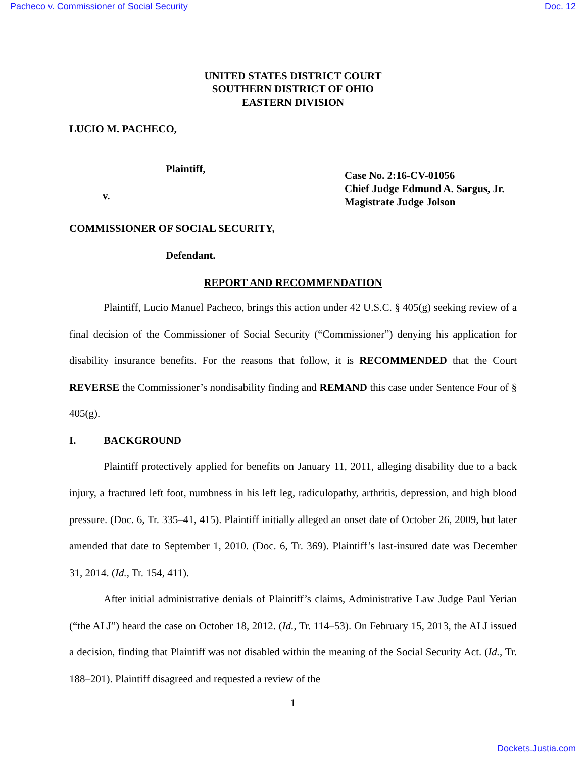Pacheco v. Commissioner of Social Security Doc. 12
UNITED STATES DISTRICT COURT
SOUTHERN DISTRICT OF OHIO
EASTERN DIVISION
LUCIO M. PACHECO,
Plaintiff,
v.
Case No. 2:16-CV-01056
Chief Judge Edmund A. Sargus, Jr.
Magistrate Judge Jolson
COMMISSIONER OF SOCIAL SECURITY,
Defendant.
REPORT AND RECOMMENDATION
Plaintiff, Lucio Manuel Pacheco, brings this action under 42 U.S.C. § 405(g) seeking review of a final decision of the Commissioner of Social Security (“Commissioner”) denying his application for disability insurance benefits. For the reasons that follow, it is RECOMMENDED that the Court REVERSE the Commissioner’s nondisability finding and REMAND this case under Sentence Four of § 405(g).
I. BACKGROUND
Plaintiff protectively applied for benefits on January 11, 2011, alleging disability due to a back injury, a fractured left foot, numbness in his left leg, radiculopathy, arthritis, depression, and high blood pressure. (Doc. 6, Tr. 335–41, 415). Plaintiff initially alleged an onset date of October 26, 2009, but later amended that date to September 1, 2010. (Doc. 6, Tr. 369). Plaintiff’s last-insured date was December 31, 2014. (Id., Tr. 154, 411).
After initial administrative denials of Plaintiff’s claims, Administrative Law Judge Paul Yerian (“the ALJ”) heard the case on October 18, 2012. (Id., Tr. 114–53). On February 15, 2013, the ALJ issued a decision, finding that Plaintiff was not disabled within the meaning of the Social Security Act. (Id., Tr. 188–201). Plaintiff disagreed and requested a review of the
1
Dockets.Justia.com